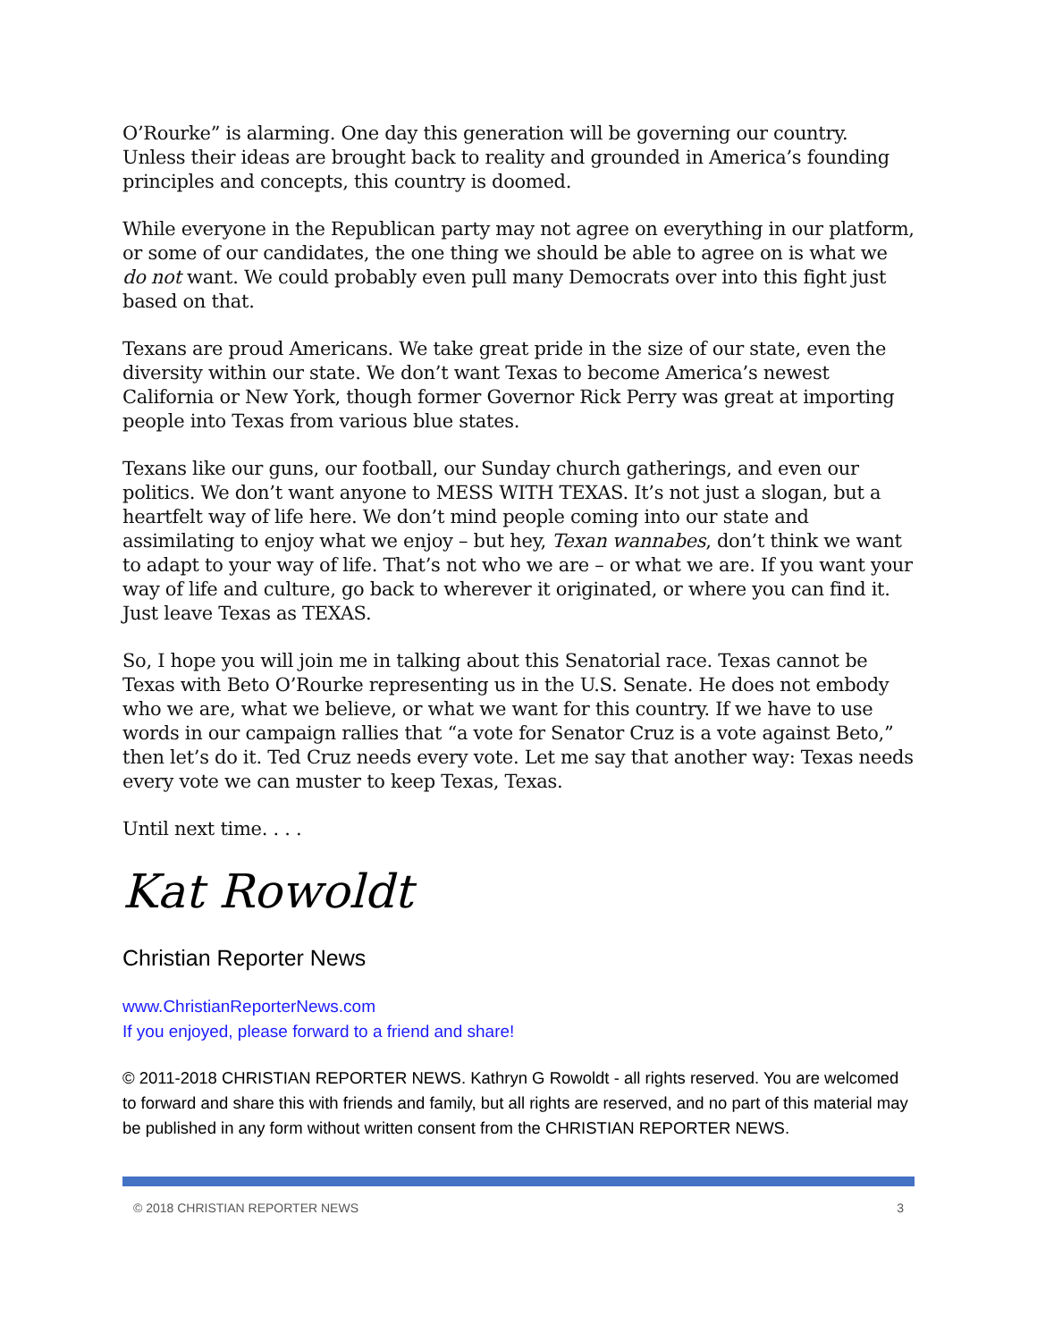O’Rourke” is alarming. One day this generation will be governing our country. Unless their ideas are brought back to reality and grounded in America’s founding principles and concepts, this country is doomed.
While everyone in the Republican party may not agree on everything in our platform, or some of our candidates, the one thing we should be able to agree on is what we do not want. We could probably even pull many Democrats over into this fight just based on that.
Texans are proud Americans. We take great pride in the size of our state, even the diversity within our state. We don’t want Texas to become America’s newest California or New York, though former Governor Rick Perry was great at importing people into Texas from various blue states.
Texans like our guns, our football, our Sunday church gatherings, and even our politics. We don’t want anyone to MESS WITH TEXAS. It’s not just a slogan, but a heartfelt way of life here. We don’t mind people coming into our state and assimilating to enjoy what we enjoy – but hey, Texan wannabes, don’t think we want to adapt to your way of life. That’s not who we are – or what we are. If you want your way of life and culture, go back to wherever it originated, or where you can find it. Just leave Texas as TEXAS.
So, I hope you will join me in talking about this Senatorial race. Texas cannot be Texas with Beto O’Rourke representing us in the U.S. Senate. He does not embody who we are, what we believe, or what we want for this country. If we have to use words in our campaign rallies that “a vote for Senator Cruz is a vote against Beto,” then let’s do it. Ted Cruz needs every vote. Let me say that another way: Texas needs every vote we can muster to keep Texas, Texas.
Until next time. . . .
Kat Rowoldt
Christian Reporter News
www.ChristianReporterNews.com
If you enjoyed, please forward to a friend and share!
© 2011-2018 CHRISTIAN REPORTER NEWS. Kathryn G Rowoldt - all rights reserved. You are welcomed to forward and share this with friends and family, but all rights are reserved, and no part of this material may be published in any form without written consent from the CHRISTIAN REPORTER NEWS.
© 2018 CHRISTIAN REPORTER NEWS 3